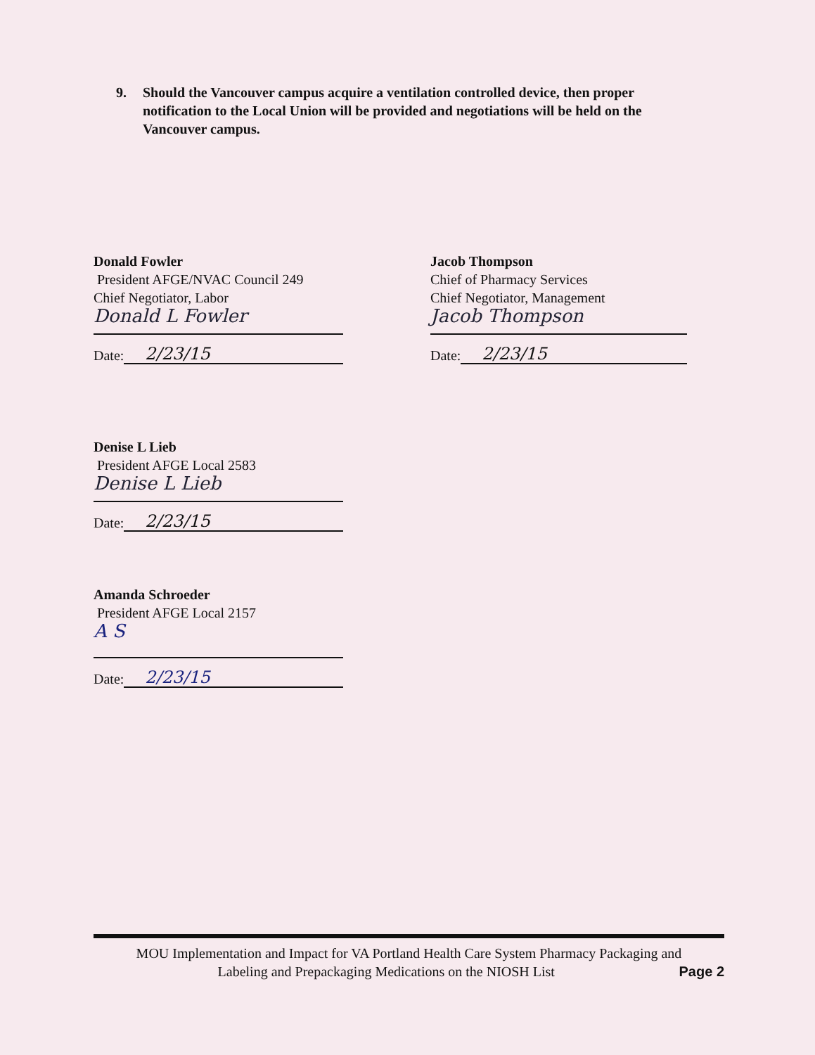9. Should the Vancouver campus acquire a ventilation controlled device, then proper notification to the Local Union will be provided and negotiations will be held on the Vancouver campus.
Donald Fowler
President AFGE/NVAC Council 249
Chief Negotiator, Labor
Donald L Fowler
Date: 2/23/15
Jacob Thompson
Chief of Pharmacy Services
Chief Negotiator, Management
Jacob Thompson
Date: 2/23/15
Denise L Lieb
President AFGE Local 2583
Denise L Lieb
Date: 2/23/15
Amanda Schroeder
President AFGE Local 2157
A S
Date: 2/23/15
MOU Implementation and Impact for VA Portland Health Care System Pharmacy Packaging and
Labeling and Prepackaging Medications on the NIOSH List Page 2